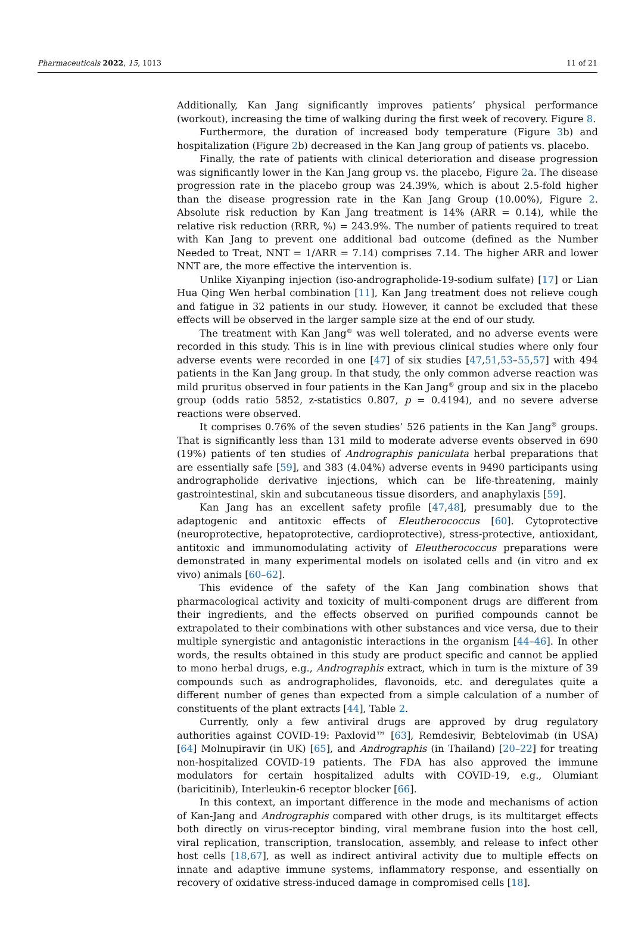Pharmaceuticals 2022, 15, 1013 11 of 21
Additionally, Kan Jang significantly improves patients’ physical performance (workout), increasing the time of walking during the first week of recovery. Figure 8.
Furthermore, the duration of increased body temperature (Figure 3b) and hospitalization (Figure 2b) decreased in the Kan Jang group of patients vs. placebo.
Finally, the rate of patients with clinical deterioration and disease progression was significantly lower in the Kan Jang group vs. the placebo, Figure 2a. The disease progression rate in the placebo group was 24.39%, which is about 2.5-fold higher than the disease progression rate in the Kan Jang Group (10.00%), Figure 2. Absolute risk reduction by Kan Jang treatment is 14% (ARR = 0.14), while the relative risk reduction (RRR, %) = 243.9%. The number of patients required to treat with Kan Jang to prevent one additional bad outcome (defined as the Number Needed to Treat, NNT = 1/ARR = 7.14) comprises 7.14. The higher ARR and lower NNT are, the more effective the intervention is.
Unlike Xiyanping injection (iso-andrographolide-19-sodium sulfate) [17] or Lian Hua Qing Wen herbal combination [11], Kan Jang treatment does not relieve cough and fatigue in 32 patients in our study. However, it cannot be excluded that these effects will be observed in the larger sample size at the end of our study.
The treatment with Kan Jang<sup>®</sup> was well tolerated, and no adverse events were recorded in this study. This is in line with previous clinical studies where only four adverse events were recorded in one [47] of six studies [47,51,53–55,57] with 494 patients in the Kan Jang group. In that study, the only common adverse reaction was mild pruritus observed in four patients in the Kan Jang<sup>®</sup> group and six in the placebo group (odds ratio 5852, z-statistics 0.807, p = 0.4194), and no severe adverse reactions were observed.
It comprises 0.76% of the seven studies’ 526 patients in the Kan Jang<sup>®</sup> groups. That is significantly less than 131 mild to moderate adverse events observed in 690 (19%) patients of ten studies of Andrographis paniculata herbal preparations that are essentially safe [59], and 383 (4.04%) adverse events in 9490 participants using andrographolide derivative injections, which can be life-threatening, mainly gastrointestinal, skin and subcutaneous tissue disorders, and anaphylaxis [59].
Kan Jang has an excellent safety profile [47,48], presumably due to the adaptogenic and antitoxic effects of Eleutherococcus [60]. Cytoprotective (neuroprotective, hepatoprotective, cardioprotective), stress-protective, antioxidant, antitoxic and immunomodulating activity of Eleutherococcus preparations were demonstrated in many experimental models on isolated cells and (in vitro and ex vivo) animals [60–62].
This evidence of the safety of the Kan Jang combination shows that pharmacological activity and toxicity of multi-component drugs are different from their ingredients, and the effects observed on purified compounds cannot be extrapolated to their combinations with other substances and vice versa, due to their multiple synergistic and antagonistic interactions in the organism [44–46]. In other words, the results obtained in this study are product specific and cannot be applied to mono herbal drugs, e.g., Andrographis extract, which in turn is the mixture of 39 compounds such as andrographolides, flavonoids, etc. and deregulates quite a different number of genes than expected from a simple calculation of a number of constituents of the plant extracts [44], Table 2.
Currently, only a few antiviral drugs are approved by drug regulatory authorities against COVID-19: Paxlovid™ [63], Remdesivir, Bebtelovimab (in USA) [64] Molnupiravir (in UK) [65], and Andrographis (in Thailand) [20–22] for treating non-hospitalized COVID-19 patients. The FDA has also approved the immune modulators for certain hospitalized adults with COVID-19, e.g., Olumiant (baricitinib), Interleukin-6 receptor blocker [66].
In this context, an important difference in the mode and mechanisms of action of Kan-Jang and Andrographis compared with other drugs, is its multitarget effects both directly on virus-receptor binding, viral membrane fusion into the host cell, viral replication, transcription, translocation, assembly, and release to infect other host cells [18,67], as well as indirect antiviral activity due to multiple effects on innate and adaptive immune systems, inflammatory response, and essentially on recovery of oxidative stress-induced damage in compromised cells [18].